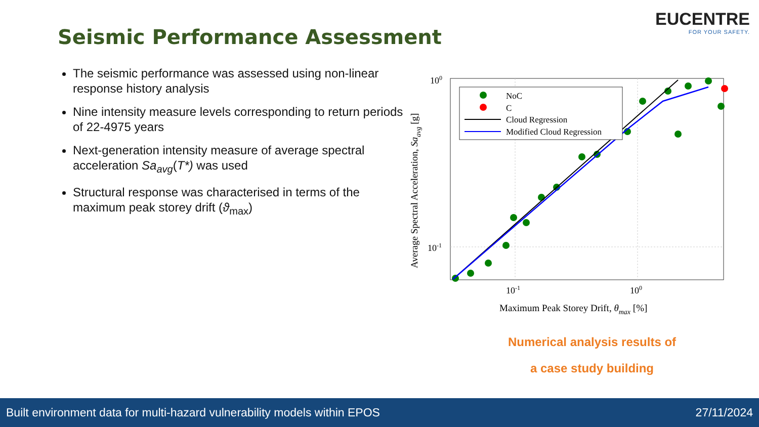EUCENTRE
FOR YOUR SAFETY.
Seismic Performance Assessment
The seismic performance was assessed using non-linear response history analysis
Nine intensity measure levels corresponding to return periods of 22-4975 years
Next-generation intensity measure of average spectral acceleration Sa<sub>avg</sub>(T*) was used
Structural response was characterised in terms of the maximum peak storey drift (ϑ<sub>max</sub>)
NoC
C
Cloud Regression
Modified Cloud Regression
100
10-1
10-1
100
Maximum Peak Storey Drift, θmax [%]
Average Spectral Acceleration, Saavg [g]
Numerical analysis results of
a case study building
Built environment data for multi-hazard vulnerability models within EPOS 27/11/2024